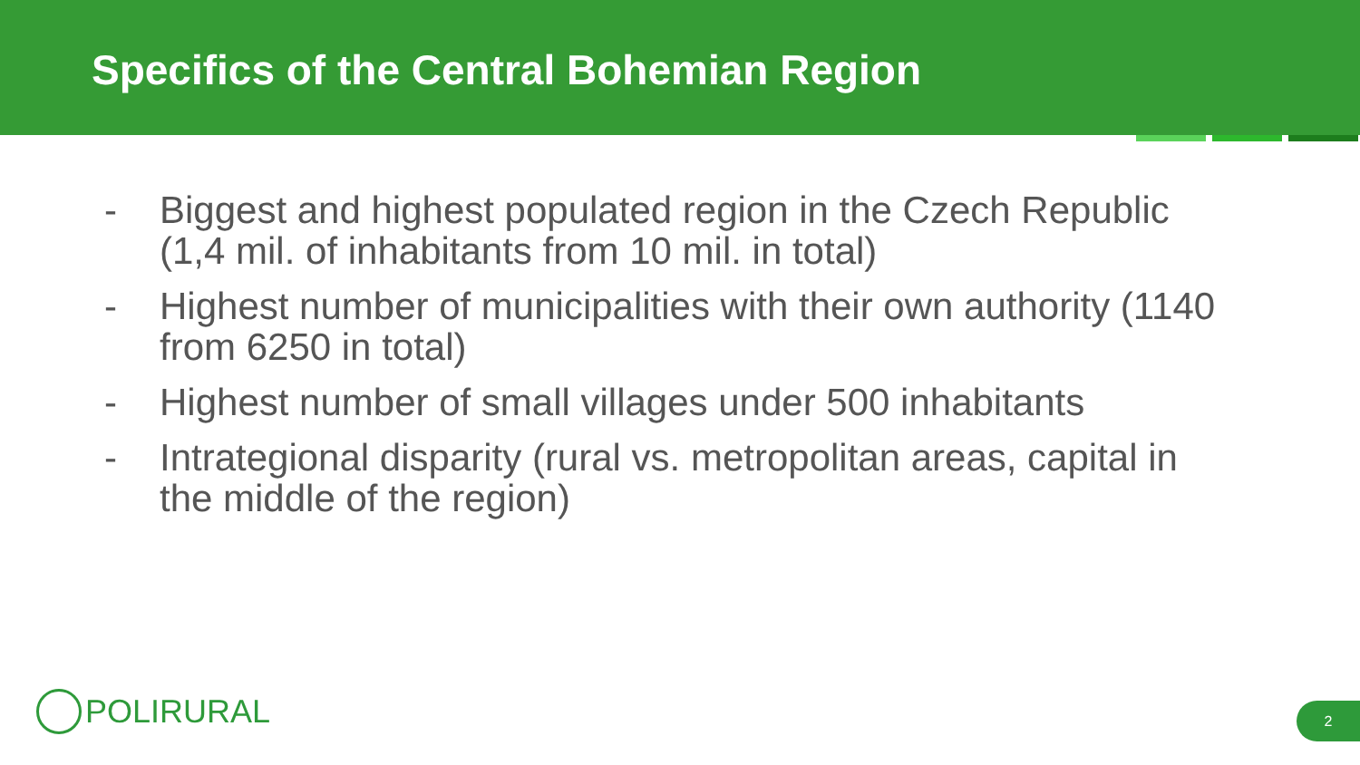Specifics of the Central Bohemian Region
- Biggest and highest populated region in the Czech Republic (1,4 mil. of inhabitants from 10 mil. in total)
- Highest number of municipalities with their own authority (1140 from 6250 in total)
- Highest number of small villages under 500 inhabitants
- Intrategional disparity (rural vs. metropolitan areas, capital in the middle of the region)
POLIRURAL 2